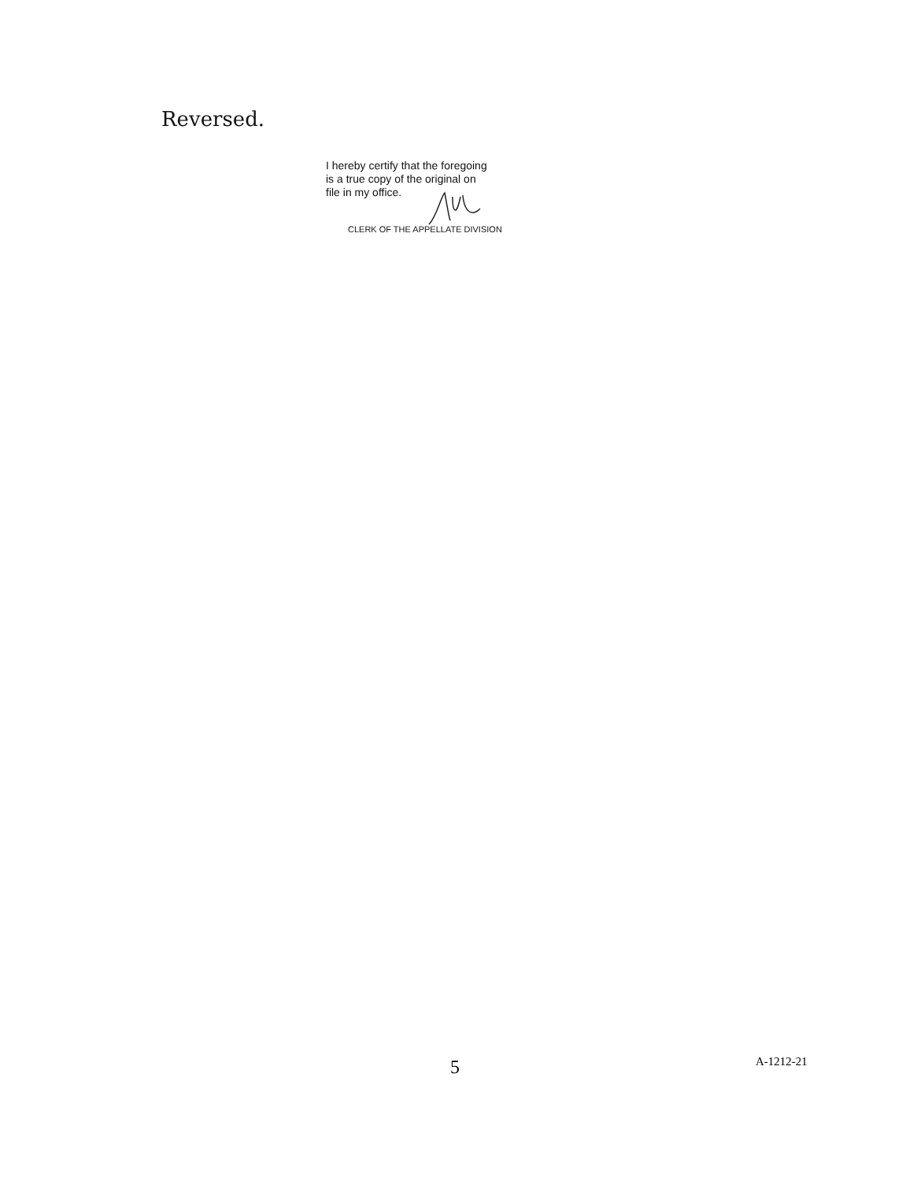Reversed.
I hereby certify that the foregoing
is a true copy of the original on
file in my office.
CLERK OF THE APPELLATE DIVISION
5 A-1212-21